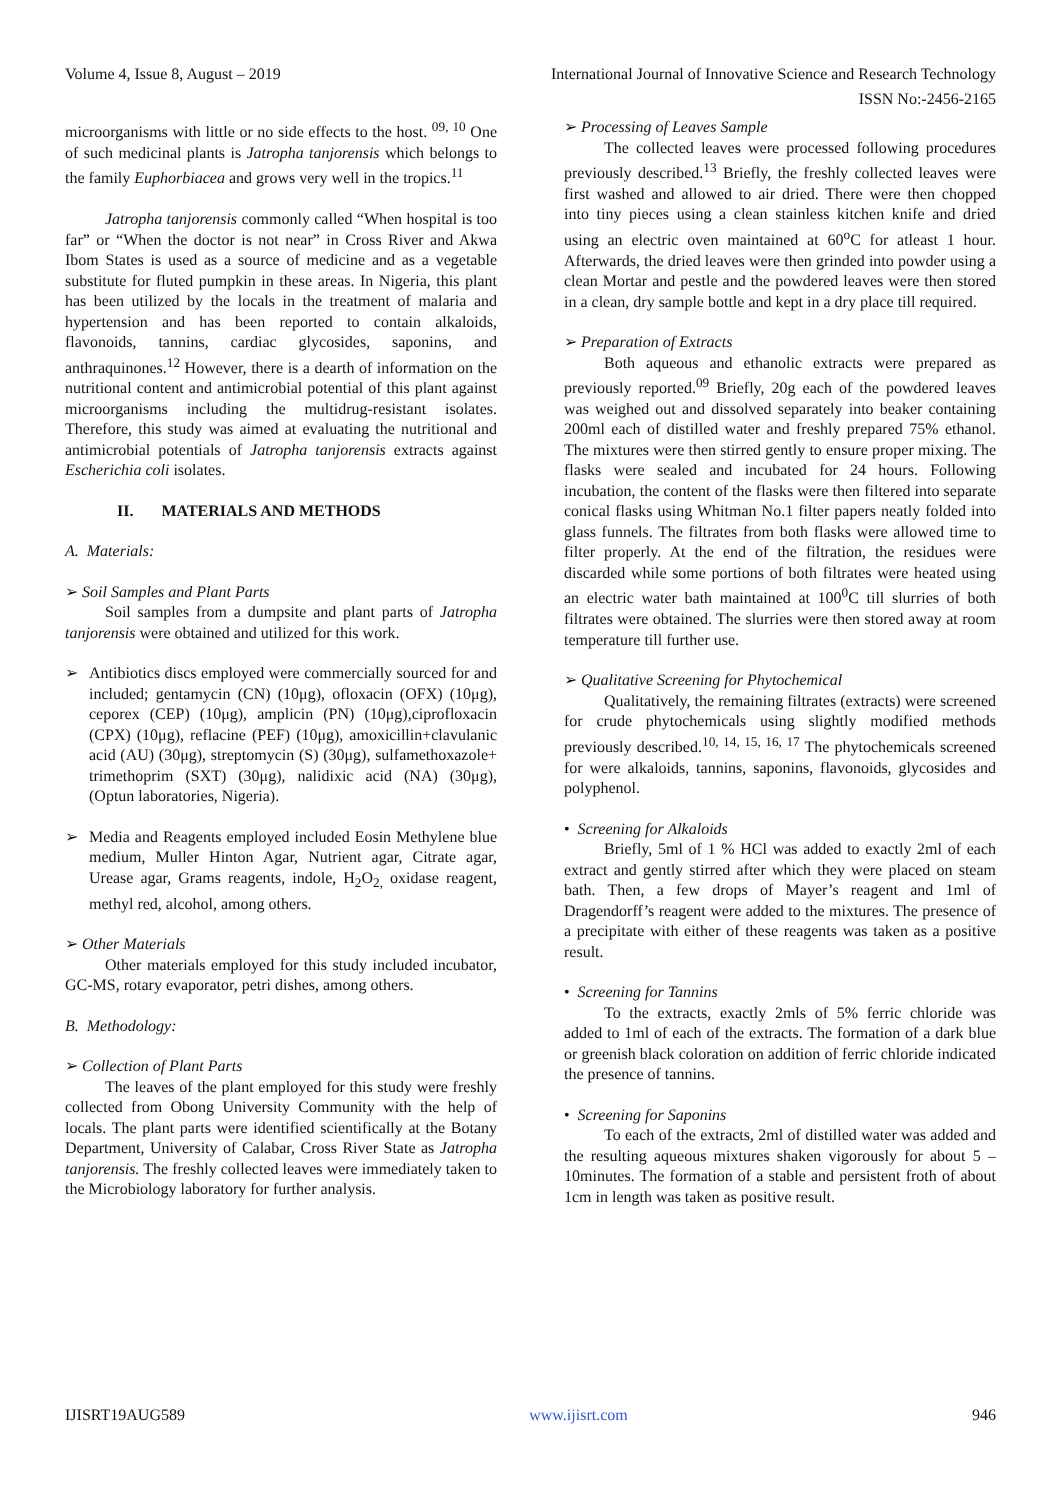Volume 4, Issue 8, August – 2019 International Journal of Innovative Science and Research Technology
ISSN No:-2456-2165
microorganisms with little or no side effects to the host. <sup>09, 10</sup> One of such medicinal plants is Jatropha tanjorensis which belongs to the family Euphorbiacea and grows very well in the tropics.<sup>11</sup>
Jatropha tanjorensis commonly called “When hospital is too far” or “When the doctor is not near” in Cross River and Akwa Ibom States is used as a source of medicine and as a vegetable substitute for fluted pumpkin in these areas. In Nigeria, this plant has been utilized by the locals in the treatment of malaria and hypertension and has been reported to contain alkaloids, flavonoids, tannins, cardiac glycosides, saponins, and anthraquinones.<sup>12</sup> However, there is a dearth of information on the nutritional content and antimicrobial potential of this plant against microorganisms including the multidrug-resistant isolates. Therefore, this study was aimed at evaluating the nutritional and antimicrobial potentials of Jatropha tanjorensis extracts against Escherichia coli isolates.
II. MATERIALS AND METHODS
A. Materials:
➢ Soil Samples and Plant Parts
Soil samples from a dumpsite and plant parts of Jatropha tanjorensis were obtained and utilized for this work.
➢ Antibiotics discs employed were commercially sourced for and included; gentamycin (CN) (10μg), ofloxacin (OFX) (10μg), ceporex (CEP) (10μg), amplicin (PN) (10μg),ciprofloxacin (CPX) (10μg), reflacine (PEF) (10μg), amoxicillin+clavulanic acid (AU) (30μg), streptomycin (S) (30μg), sulfamethoxazole+ trimethoprim (SXT) (30μg), nalidixic acid (NA) (30μg), (Optun laboratories, Nigeria).
➢ Media and Reagents employed included Eosin Methylene blue medium, Muller Hinton Agar, Nutrient agar, Citrate agar, Urease agar, Grams reagents, indole, H<sub>2</sub>O<sub>2,</sub> oxidase reagent, methyl red, alcohol, among others.
➢ Other Materials
Other materials employed for this study included incubator, GC-MS, rotary evaporator, petri dishes, among others.
B. Methodology:
➢ Collection of Plant Parts
The leaves of the plant employed for this study were freshly collected from Obong University Community with the help of locals. The plant parts were identified scientifically at the Botany Department, University of Calabar, Cross River State as Jatropha tanjorensis. The freshly collected leaves were immediately taken to the Microbiology laboratory for further analysis.
➢ Processing of Leaves Sample
The collected leaves were processed following procedures previously described.<sup>13</sup> Briefly, the freshly collected leaves were first washed and allowed to air dried. There were then chopped into tiny pieces using a clean stainless kitchen knife and dried using an electric oven maintained at 60<sup>o</sup>C for atleast 1 hour. Afterwards, the dried leaves were then grinded into powder using a clean Mortar and pestle and the powdered leaves were then stored in a clean, dry sample bottle and kept in a dry place till required.
➢ Preparation of Extracts
Both aqueous and ethanolic extracts were prepared as previously reported.<sup>09</sup> Briefly, 20g each of the powdered leaves was weighed out and dissolved separately into beaker containing 200ml each of distilled water and freshly prepared 75% ethanol. The mixtures were then stirred gently to ensure proper mixing. The flasks were sealed and incubated for 24 hours. Following incubation, the content of the flasks were then filtered into separate conical flasks using Whitman No.1 filter papers neatly folded into glass funnels. The filtrates from both flasks were allowed time to filter properly. At the end of the filtration, the residues were discarded while some portions of both filtrates were heated using an electric water bath maintained at 100<sup>0</sup>C till slurries of both filtrates were obtained. The slurries were then stored away at room temperature till further use.
➢ Qualitative Screening for Phytochemical
Qualitatively, the remaining filtrates (extracts) were screened for crude phytochemicals using slightly modified methods previously described.<sup>10, 14, 15, 16, 17</sup> The phytochemicals screened for were alkaloids, tannins, saponins, flavonoids, glycosides and polyphenol.
• Screening for Alkaloids
Briefly, 5ml of 1 % HCl was added to exactly 2ml of each extract and gently stirred after which they were placed on steam bath. Then, a few drops of Mayer’s reagent and 1ml of Dragendorff’s reagent were added to the mixtures. The presence of a precipitate with either of these reagents was taken as a positive result.
• Screening for Tannins
To the extracts, exactly 2mls of 5% ferric chloride was added to 1ml of each of the extracts. The formation of a dark blue or greenish black coloration on addition of ferric chloride indicated the presence of tannins.
• Screening for Saponins
To each of the extracts, 2ml of distilled water was added and the resulting aqueous mixtures shaken vigorously for about 5 – 10minutes. The formation of a stable and persistent froth of about 1cm in length was taken as positive result.
IJISRT19AUG589 www.ijisrt.com 946